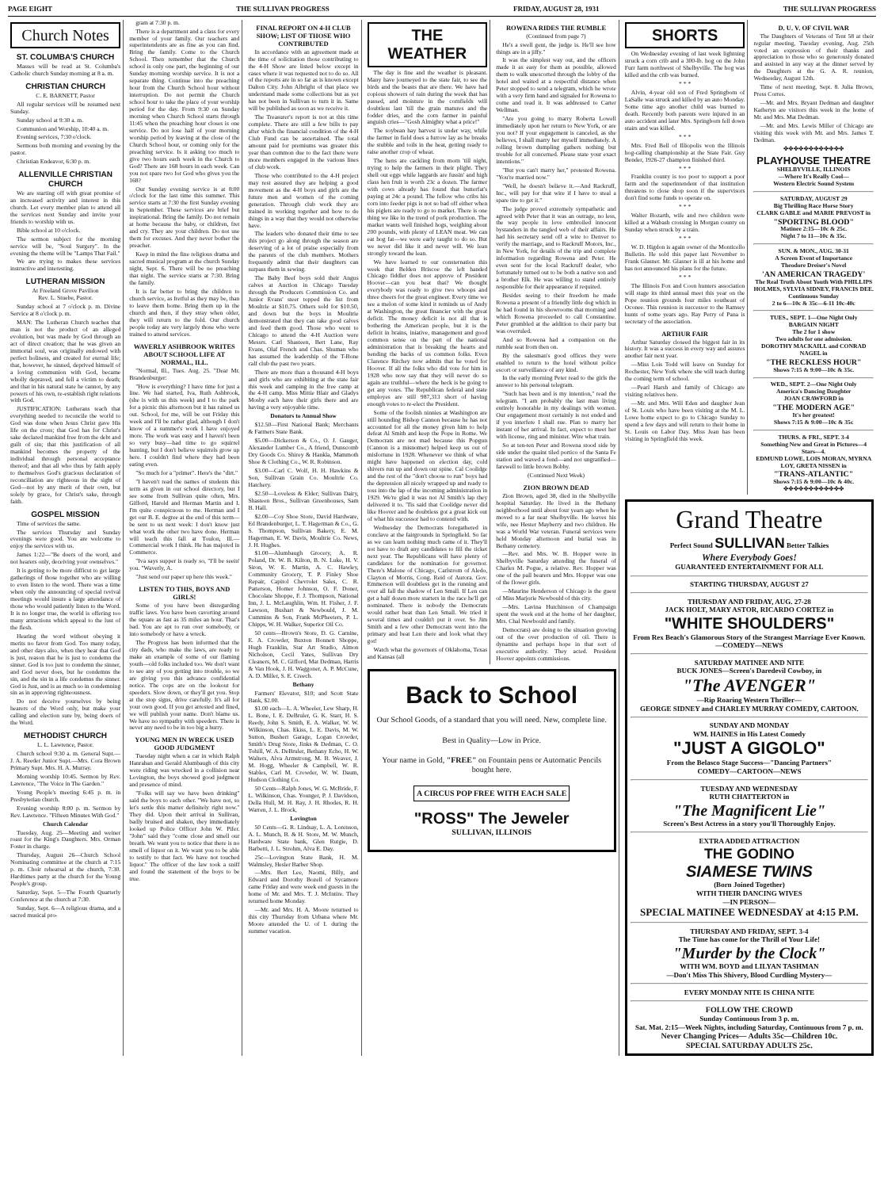PAGE EIGHT THE SULLIVAN PROGRESS FRIDAY, AUGUST 28, 1931 THE SULLIVAN PROGRESS
Church Notes
ST. COLUMBA'S CHURCH
Masses will be read at St. Columba's Catholic church Sunday morning at 8 a. m.
CHRISTIAN CHURCH
C. E. BARNETT, Pastor
All regular services will be resumed next Sunday.
Sunday school at 9:30 a. m.
Communion and Worship, 10:40 a. m.
Evening services, 7:30 o'clock.
Sermons both morning and evening by the pastor.
Christian Endeavor, 6:30 p. m.
ALLENVILLE CHRISTIAN CHURCH
We are starting off with great promise of an increased activity and interest in this church. Let every member plan to attend all the services next Sunday and invite your friends to worship with us.
Bible school at 10 o'clock.
The sermon subject for the morning service will be, "Soul Surgery". In the evening the theme will be "Lamps That Fail."
We are trying to makes these services instructive and interesting.
LUTHERAN MISSION
At Freeland Grove Pavilion
Rev. L. Stuebe, Pastor.
Sunday school at 7 o'clock p. m. Divine Service at 8 o'clock p. m.
MAN: The Lutheran Church teaches that man is not the product of an alleged evolution, but was made by God through an act of direct creation; that he was given an immortal soul, was originally endowed with perfect holiness, and created for eternal life; that, however, he sinned, deprived himself of a loving communion with God, became wholly depraved, and fell a victim to death; and that in his natural state he cannot, by any powers of his own, re-establish right relations with God.
JUSTIFICATION: Lutherans teach that everything needed to reconcile the world to God was done when Jesus Christ gave His life on the cross; that God has for Christ's sake declared mankind free from the debt and guilt of sin; that this justification of all mankind becomes the property of the individual through personal acceptance thereof; and that all who thus by faith apply to themselves God's gracious declaration of reconciliation are righteous in the sight of God—not by any merit of their own, but solely by grace, for Christ's sake, through faith.
GOSPEL MISSION
Time of services the same.
The services Thursday and Sunday evenings were good. You are welcome to enjoy the services with us.
James 1:22—"Be doers of the word, and not hearers only, deceiving your ownselves."
It is getting to be more difficut to get large gatherings of those together who are willing to even listen to the word. There was a time when only the announcing of special revival meetings would insure a large attendance of those who would patiently listen to the Word. It is no longer true, the world is offering too many attractions which appeal to the lust of the flesh.
Hearing the word without obeying it merits no favor from God. Too many today, and other days also, when they hear that God is just, reason that he is just to condemn the sinner. God is too just to condemn the sinner, and God never does, but he condemns the sin, and the sin in a life condemns the sinner. God is Just, and is as much so in condemning sin as in approving righteousness.
Do not deceive yourselves by being hearers of the Word only, but make your calling and election sure by, being doers of the Word.
METHODIST CHURCH
L. L. Lawrence, Pastor.
Church school 9:30 a. m. General Supt.—J. A. Reeder Junior Supt.—Mrs. Cora Brown Primary Supt. Mrs. H. A. Murray.
Morning worship 10:45. Sermon by Rev. Lawrence, "The Voice in The Garden."
Young People's meeting 6:45 p. m. in Presbyterian church.
Evening worship 8:00 p. m. Sermon by Rev. Lawrence. "Fifteen Minutes With God."
Church Calendar
Tuesday, Aug. 25—Meeting and weiner roast for the King's Daughters. Mrs. Orman Foster in charge.
Thursday, August 26—Church School Nominating committee at the church at 7:15 p. m. Choir rehearsal at the church, 7:30. Hardtimes party at the church for the Young People's group.
Saturday, Sept. 5—The Fourth Quarterly Conference at the church at 7:30.
Sunday, Sept. 6—A religious drama, and a sacred musical pro-
gram at 7:30 p. m.
There is a department and a class for every member of your family. Our teachers and superintendents are as fine as you can find. Bring the family. Come to the Church School. Then remember that the Church school is only one part, the beginning of our Sunday morning worship service. It is not a separate thing. Continue into the preaching hour from the Church School hour without interruption. Do not permit the Church school hour to take the place of your worship period for the day. From 9:30 on Sunday morning when Church School starts through 11:45 when the preaching hour closes is one service. Do not lose half of your morning worship period by leaving at the close of the Church School hour, or coming only for the preaching service. Is it asking too much to give two hours each week in the Church to God? There are 168 hours in each week. Can you not spare two for God who gives you the 168?
Our Sunday evening service is at 8:00 o'clock for the last time this summer. This service starts at 7:30 the first Sunday evening in September. These services are brief but inspirational. Bring the family. Do not remain at home because the baby, or children, fret and cry. They are your children. Do not use them for excuses. And they never bother the preacher.
Keep in mind the fine religious drama and sacred musical program at the church Sunday night, Sept. 6. There will be no preaching that night. The service starts at 7:30. Bring the family.
It is far better to bring the children to church service, as fretful as they may be, than to leave them home. Bring them up in the church and then, if they stray when older, they will return to the fold. Our church people today are very largely those who were trained to attend services.
WAVERLY ASHBROOK WRITES ABOUT SCHOOL LIFE AT NORMAL, ILL.
"Normal, Ill., Tues. Aug. 25. "Dear Mr. Brandenburger:
"How is everything? I have time for just a line. We had started, Iva, Ruth Ashbrook, (she is with us this week) and I to the park for a picnic this afternoon but it has rained us out. School, for me, will be out Friday this week and I'll be rather glad, although I don't know of a summer's work I have enjoyed more. The work was easy and I haven't been so very busy—had time to go squirrel hunting, but I don't believe squirrels grow up here. I couldn't find where they had been eating even.
"So much for a "primer". Here's the "dirt."
"I haven't read the names of students this term as given in our school directory, but I see some from Sullivan quite often, Mrs. Gifford, Harold and Herman Martin and I. I'm quite conspicuous to me. Herman and I get our B. E. degree at the end of this term—be sent to us next week: I don't know just what work the other two have done. Herman will teach this fall at Toulon, Ill.—Commercial work I think. He has majored in Commerce.
"Iva says supper is ready so, "I'll be seein' you. "Waverly, A.
"Just send our paper up here this week."
LISTEN TO THIS, BOYS AND GIRLS!
Some of you have been disregarding traffic laws. You have been cavorting around the square as fast as 35 miles an hour. That's bad. You are apt to run over somebody, or into somebody or have a wreck.
The Progress has been informed that the city dads, who make the laws, are ready to make an example of some of our flaming youth—old folks included too. We don't want to see any of you getting into trouble, so we are giving you this advance confidential notice. The cops are on the lookout for speeders. Slow down, or they'll get you. Stop at the stop signs, drive carefully. It's all for your own good. If you get arrested and fined, we will publish your name. Don't blame us. We have no sympathy with speeders. There is never any need to be in too big a hurry.
YOUNG MEN IN WRECK USED GOOD JUDGMENT
Tuesday night when a car in which Ralph Hanrahan and Gerald Alumbaugh of this city were riding was wrecked in a collision near Lovington, the boys showed good judgment and presence of mind.
"Folks will say we have been drinking" said the boys to each other. "We have not, so let's settle this matter definitely right now." They did. Upon their arrival in Sullivan, badly bruised and shaken, they immediately looked up Police Officer John W. Pifer. "John" said they "come close and smell our breath. We want you to notice that there is no smell of liquor on it. We want you to be able to testify to that fact. We have not touched liquor." The officer of the law took a sniff and found the statement of the boys to be true.
FINAL REPORT ON 4-H CLUB SHOW; LIST OF THOSE WHO CONTRIBUTED
In accordance with an agreement made at the time of solicitation those contributing to the 4-H Show are listed below except in cases where it was requested not to do so. All of the reports are in so far as is known except Dalton City. John Albright of that place we understand made some collections but as yet has not been in Sullivan to turn it in. Same will be published as soon as we receive it.
The Treasurer's report is not at this time complete. There are still a few bills to pay after which the financial condition of the 4-H Club Fund can be ascertained. The total amount paid for premiums was greater this year than common due to the fact there were more members engaged in the various lines of club work.
Those who contributed to the 4-H project may rest assured they are helping a good movement as the 4-H boys and girls are the future men and women of the coming generation. Through club work they are trained in working together and how to do things in a way that they would not otherwise have.
The leaders who donated their time to see this project go along through the season are deserving of a lot of praise especially from the parents of the club members. Mothers frequently admit that their daughters can surpass them in sewing.
The Baby Beef boys sold their Angus calves at Auction in Chicago Tuesday through the Producers Commission Co. and Junior Evans' steer topped the list from Moultrie at $10.75. Others sold for $10.50, and down but the boys in Moultrie demonstrated that they can take good calves and feed them good. Those who went to Chicago to attend the 4-H Auction were Messrs. Carl Shasteen, Bert Lane, Ray Evans, Olaf French and Chas. Shuman who has assumed the leadership of the T-Bone calf club the past two years.
There are more than a thousand 4-H boys and girls who are exhibiting at the state fair this week and camping in the free camp at the 4-H camp. Miss Mittie Blair and Gladys Mosby each have their girls there and are having a very enjoyable time.
Donators to Annual Show
$12.50—First National Bank; Merchants & Farmers State Bank.
$5.00—Dickerson & Co., O. J. Gauger, Alexander Lumber Co., A friend, Dunscomb Dry Goods Co. Shirey & Hankla, Mammoth Shoe & Clothing Co., W. R. Robinson.
$3.00—Carl C. Wolf, H. H. Hawkins & Son, Sullivan Grain Co. Moultrie Co. Hatchery.
$2.50—Loveless & Elder; Sullivan Dairy, Shasteen Bros., Sullivan Greenhouses, Sam B. Hall.
$2.00—Coy Shoe Store, David Hardware, Ed Brandenburger, L. T. Hagerman & Co., G. S. Thompson, Sullivan Bakery, E. M. Hagerman, E. W. Davis, Moultrie Co. News, J. H. Hughes.
$1.00—Alumbaugh Grocery, A. R. Poland, Dr. W. B. Kilton, B. N. Luke, H. V. Siron, W. E. Martin, A. C. Hawley, Community Grocery, T. P. Finley Shoe Repair, Capitol Chevrolet Sales, C. R. Patterson, Homer Johnson, O. F. Doner, Chocolate Shoppe, F. J. Thompson, National Inn, J. L. McLaughlin, Wm. H. Fisher, J. F. Lawson, Bushart & Newbould, J. M. Cummins & Son, Frank McPheeters, P. L. Chipps, W. H. Walker, Superior Oil Co.
50 cents—Brown's Store, D. G. Carnine, E. A. Crowder, Buxton Bonnett Shoppe, Hugh Franklin, Star Art Studio, Almon Nicholson, Cecil Yates, Sullivan Dry Cleaners, M. C. Gifford, Mat Dedman, Harris & Van Hook, J. H. Waggoner, A. P. McCune, A. D. Miller, S. E. Creech.
Bethany
Farmers' Elevator, $10; and Scott State Bank, $2.00.
$1.00 each—L. A. Wheeler, Lew Sharp, H. L. Bone, I. E. DeBruler, G. K. Starr, H. S. Reedy, John S. Smith, E. A. Walker, W. W. Wilkinson, Chas. Ekiss, L. E. Davis, M. W. Sutton, Bushert Garage, Logan Crowder, Smith's Drug Store, Jinks & Dedman, C. O. Tohill, W. A. DeBruler, Bethany Echo, H. W. Walters, Alva Armstrong, M. B. Weaver, J. M. Hogg, Wheeler & Campbell, W. R. Stables, Carl M. Crowder, W. W. Daum, Hudson Clothing Co.
50 Cents—Ralph Jones, W. G. McBride, F. L. Wilkinson, Chas. Younger, P. J. Davidson, Della Hull, M. H. Ray, J. H. Rhodes, R. H. Warren, J. L. Brock,
Lovington
50 Cents—G. R. Lindsay, L. A. Lorenson, A. L. Munch, B. & H. Store, M. W. Munch, Hardware State bank, Glen Rutgie, D. Barbetti, J. L. Strohm, Alva E. Day.
25c—Lovington State Bank, H. M. Walmsley, Hesler Barber Shop.
—Mrs. Bert Lee, Naomi, Billy, and Edward and Dorothy Bozell of Sycamore came Friday and were week end guests in the home of Mr. and Mrs. T. J. McIntire. They returned home Monday.
—Mr. and Mrs. H. A. Moore returned to this city Thursday from Urbana where Mr. Moore attended the U. of I. during the summer vacation.
THE WEATHER
The day is fine and the weather is pleasant. Many have journeyed to the state fair, to see the birds and the beasts that are there. We have had copious showers of rain during the week that has passed, and moisture in the cornfields will doubtless last 'till the grain matures and the fodder dries, and the corn farmer in painful anguish cries—"Gosh Almighty what a price!"
The soybean hay harvest is under way, while the farmer in field does a furrow lay as he breaks the stubble and toils in the heat, getting ready to raise another crop of wheat.
The hens are cackling from morn 'till night, trying to help the farmers in their plight. They shell out eggs while laggards are fussin' and high class hen fruit is worth 23c a dozen. The farmer with cows already has found that butterfat's paying at 24c a pound. The fellow who cribs his corn into feeder pigs is not so bad off either when his piglets are ready to go to market. There is one thing we like in the trend of pork production. The market wants well finished hogs, weighing about 200 pounds, with plenty of LEAN meat. We can eat hog fat—we were early taught to do so. But we never did like it and never will. We lean strongly toward the lean.
We have learned to our consternation this week that Belden Briscoe the left handed Chicago fiddler does not approve of President Hoover—can you beat that? We thought everybody was ready to give two whoops and three cheers for the great engineer. Every time we see a melon of some kind it reminds us of Andy at Washington, the great financier with the great deficit. The money deficit is not all that is bothering the American people, but it is the deficit in brains, iniative, management and good common sense on the part of the national administration that is breaking the hearts and bending the backs of us common folks. Even Clarence Ritchey now admits that he voted for Hoover. If all the folks who did vote for him in 1928 who now say that they will never do so again are truthful—where the heck is he going to get any votes. The Republican federal and state employes are still 987,313 short of having enough votes to re-elect the President.
Some of the foolish ninnies at Washington are still hounding Bishop Cannon because he has not accounted for all the money given him to help defeat Al Smith and keep the Pope in Rome. We Democrats are not mad because this Popgun (Cannon is a misnomer) helped keep us out of misfortune in 1928. Whenever we think of what might have happened on election day, cold shivers run up and down our spine. Cal Coolidge and the rest of the "don't choose to run" boys had the depression all nicely wrapped up and ready to toss into the lap of the incoming administration in 1929. We're glad it was not Al Smith's lap they delivered it to. 'Tis said that Coolidge never did like Hoover and he doubtless got a great kick out of what his successor had to contend with.
Wednesday the Democrats foregathered in conclave at the fairgrounds in Springfield. So far as we can learn nothing much came of it. They'll not have to draft any candidates to fill the ticket next year. The Republicans will have plenty of candidates for the nomination for governor. There's Malone of Chicago, Carlstrom of Aledo, Clayton of Morris, Cong. Reid of Aurora. Gov. Emmerson will doubtless get in the running and over all fall the shadow of Len Small. If Len can get a half dozen more starters in the race he'll get nominated. There is nobody the Democrats would rather beat than Len Small. We tried it several times and couldn't put it over. So Jim Smith and a few other Democrats went into the primary and beat Len there and look what they got!
Watch what the governors of Oklahoma, Texas and Kansas (all
ROWENA RIDES THE RUMBLE
(Continued from page 7)
He's a swell gent, the judge is. He'll see how things are in a jiffy."
It was the simplest way out, and the officers made it as easy for them as possible, allowed them to walk unescorted through the lobby of the hotel and waited at a respectful distance when Peter stopped to send a telegram, which he wrote with a very firm hand and signaled for Rowena to come and read it. It was addressed to Carter Wellman.
"Are you going to marry Roberta Lowell immediately upon her return to New York, or are you not? If your engagement is canceled, as she believes, I shall marry her myself immediately. A rolling brown dumpling gathers nothing but trouble for all concerned. Please state your exact intentions."
"But you can't marry her," protested Rowena. "You're married now."
"Well, he doesn't believe it.—And Rackruff, Inc., will pay for that wire if I have to steal a spare tire to get it."
The judge proved extremely sympathetic and agreed with Peter that it was an outrage, no less, the way people in love embroiled innocent bystanders in the tangled web of their affairs. He had his secretary send off a wire to Denver to verify the marriage, and to Rackruff Motors, Inc., in New York, for details of the trip and complete information regarding Rowena and Peter. He even sent for the local Rackruff dealer, who fortunately turned out to be both a native son and a brother Elk. He was willing to stand entirely responsible for their appearance if required.
Besides seeing to their freedom he made Rowena a present of a friendly little dog which in he had found in his showrooms that morning and which Rowena proceeded to call Constantine. Peter grumbled at the addition to their party but was overruled.
And so Rowena had a companion on the rumble seat from then on.
By the salesman's good offices they were enabled to return to the hotel without police escort or surveillance of any kind.
In the early morning Peter read to the girls the answer to his personal telegram.
"Such has been and is my intention," read the telegram. "I am probably the last man living entirely honorable in my dealings with women. Our engagement most certainly is not ended and if you interfere I shall sue. Plan to marry her instant of her arrival. In fact, expect to meet her with license, ring and minister. Wire what train.
So at ten-ten Peter and Rowena stood side by side under the quaint tiled portico of the Santa Fe station and waved a fond—and not ungratified—farewell to little brown Bobby.
(Continued Next Week)
ZION BROWN DEAD
Zion Brown, aged 38, died in the Shelbyville hospital Saturday. He lived in the Bethany neighborhood until about four years ago when he moved to a far near Shelbyville. He leaves his wife, nee Hester Mayberry and two children. He was a World War veteran. Funeral services were held Monday afternoon and burial was in Bethany cemetery.
—Rev. and Mrs. W. B. Hopper were in Shelbyville Saturday attending the funeral of Charles M. Pogue, a relative. Rev. Hopper was one of the pall bearers and Mrs. Hopper was one of the flower girls.
—Maurine Henderson of Chicago is the guest of Miss Marjorie Newbould of this city.
—Mrs. Lavina Hutchinson of Champaign spent the week end at the home of her daughter, Mrs. Chal Newbould and family.
Democrats) are doing to the situation growing out of the over production of oil. There is dynamite and perhaps hope in that sort of executive authority. They acted. President Hoover appoints commissions.
Back to School
Our School Goods, of a standard that you will need. New, complete line.
Best in Quality—Low in Price.
Your name in Gold, "FREE" on Fountain pens or Automatic Pencils bought here.
A CIRCUS POP FREE WITH EACH SALE
"ROSS" The Jeweler
SULLIVAN, ILLINOIS
SHORTS
On Wednesday evening of last week lightning struck a corn crib and a 300-lb. hog on the John Furr farm northwest of Shelbyville. The hog was killed and the crib was burned.
* * *
Alvin, 4-year old son of Fred Springborn of LaSalle was struck and killed by an auto Monday. Some time ago another child was burned to death. Recently both parents were injured in an auto accident and later Mrs. Springborn fell down stairs and was killed.
* * *
Mrs. Fred Bell of Illiopolis won the Illinois hog-calling championship at the State Fair. Guy Bender, 1926-27 champion finished third.
* * *
Franklin county is too poor to support a poor farm and the superintendent of that institution threatens to close shop soon if the supervisors don't find some funds to operate on.
* * *
Walter Bozarth, wife and two children were killed at a Wabash crossing in Morgan county on Sunday when struck by a train.
* * *
W. D. Higdon is again owner of the Monticello Bulletin. He sold this paper last November to Frank Glasner. Mr. Glasner is ill at his home and has not announced his plans for the future.
* * *
The Illinois Fox and Coon hunters association will stage its third annual meet this year on the Pope reunion grounds four miles southeast of Oconee. This reunion is successor to the Ramsey hunts of some years ago. Ray Perry of Pana is secretary of the association.
ARTHUR FAIR
Arthur Saturday closeed the biggest fair in its history. It was a success in every way and assures another fair next year.
—Miss Lois Todd will leave on Sunday for Rochester, New York where she will teach during the coming term of school.
—Pearl Harsh and family of Chicago are visiting relatives here.
—Mr. and Mrs. Will Eden and daughter Jean of St. Louis who have been visiting at the M. L. Lowe home expect to go to Chicago Sunday to spend a few days and will return to their home in St. Louis on Labor Day. Miss Jean has been visiting in Springfield this week.
D. U. V. OF CIVIL WAR
The Daughters of Veterans of Tent 58 at their regular meeting, Tuesday evening, Aug. 25th voted an expression of their thanks and appreciation to those who so generously donated and assisted in any way at the dinner served by the Daughters at the G. A. R. reunion, Wednesday, August 12th.
Time of next meeting, Sept. 8. Julia Brown, Press Corres.
—Mr. and Mrs. Bryant Dedman and daughter Katheryn are visitors this week in the home of Mr. and Mrs. Mat Dedman.
—Mr. and Mrs. Lewis Miller of Chicago are visiting this week with Mr. and Mrs. James T. Dedman.
✤✤✤✤✤✤✤✤✤✤✤✤
PLAYHOUSE THEATRE
SHELBYVILLE, ILLINOIS
—Where It's Really Cool—
Western Electric Sound System
SATURDAY, AUGUST 29
Big Thrilling Race Horse Story
CLARK GABLE and MARIE PREVOST in
"SPORTING BLOOD"
Matinee 2:15—10c & 25c.
Night 7 to 11—10c & 35c.
SUN. & MON., AUG. 30-31
A Screen Event of Importance
Theodore Dreiser's Novel
'AN AMERICAN TRAGEDY'
The Real Truth About Youth With PHILLIPS HOLMES, SYLVIA SIDNEY, FRANCIS DEE.
Continuous Sunday
2 to 6—10c & 35c—6-11 10c-40c
TUES., SEPT. 1—One Night Only
BARGAIN NIGHT
The 2 for 1 show
Two adults for one admission.
DOROTHY MACKAILL and CONRAD NAGEL in
"THE RECKLESS HOUR"
Shows 7:15 & 9:00—10c & 35c.
WED., SEPT. 2—One Night Only
America's Dancing Daughter
JOAN CRAWFORD in
"THE MODERN AGE"
It's her greatest!
Shows 7:15 & 9:00—10c & 35c
THURS. & FRI., SEPT. 3-4
Something New and Great in Pictures—4 Stars—4.
EDMUND LOWE, LOIS MORAN, MYRNA LOY, GRETA NISSEN in
"TRANS-ATLANTIC"
Shows 7:15 & 9:00—10c & 40c.
✤✤✤✤✤✤✤✤✤✤✤✤
Grand Theatre
Perfect Sound SULLIVAN Better Talkies
Where Everybody Goes!
GUARANTEED ENTERTAINMENT FOR ALL
STARTING THURSDAY, AUGUST 27
THURSDAY AND FRIDAY, AUG. 27-28
JACK HOLT, MARY ASTOR, RICARDO CORTEZ in
"WHITE SHOULDERS"
From Rex Beach's Glamorous Story of the Strangest Marriage Ever Known.—COMEDY—NEWS
SATURDAY MATINEE AND NITE
BUCK JONES—Screen's Daredevil Cowboy, in
"The AVENGER"
—Rip Roaring Western Thriller—
GEORGE SIDNEY and CHARLEY MURRAY COMEDY, CARTOON.
SUNDAY AND MONDAY
WM. HAINES in His Latest Comedy
"JUST A GIGOLO"
From the Belasco Stage Success—"Dancing Partners"
COMEDY—CARTOON—NEWS
TUESDAY AND WEDNESDAY
RUTH CHATTERTON in
"The Magnificent Lie"
Screen's Best Actress in a story you'll Thoroughly Enjoy.
EXTRA ADDED ATTRACTION
THE GODINO
SIAMESE TWINS
(Born Joined Together)
WITH THEIR DANCING WIVES
—IN PERSON—
SPECIAL MATINEE WEDNESDAY at 4:15 P.M.
THURSDAY AND FRIDAY, SEPT. 3-4
The Time has come for the Thrill of Your Life!
"Murder by the Clock"
WITH WM. BOYD and LILYAN TASHMAN
—Don't Miss This Shivery, Blood Curdling Mystery—
EVERY MONDAY NITE IS CHINA NITE
FOLLOW THE CROWD
Sunday Continuous from 3 p. m.
Sat. Mat. 2:15—Week Nights, including Saturday, Continuous from 7 p. m.
Never Changing Prices— Adults 35c—Children 10c.
SPECIAL SATURDAY ADULTS 25c.